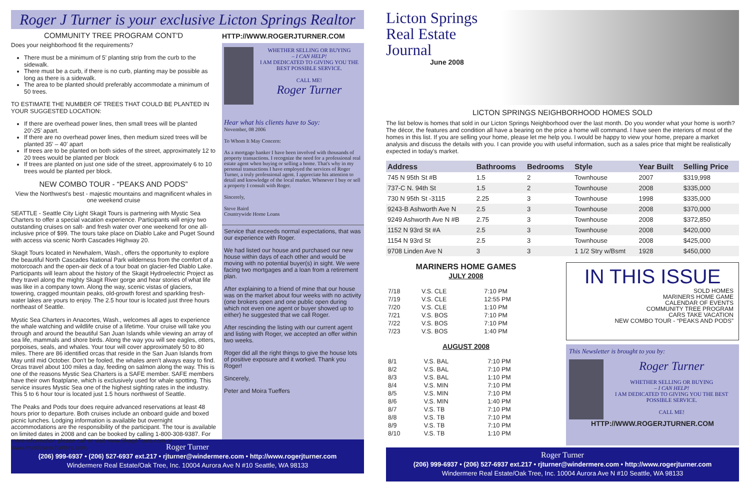Roger J Turner is your exclusive Licton Springs Realtor
COMMUNITY TREE PROGRAM CONT'D
Does your neighborhood fit the requirements?
There must be a minimum of 5' planting strip from the curb to the sidewalk.
There must be a curb, if there is no curb, planting may be possible as long as there is a sidewalk.
The area to be planted should preferably accommodate a minimum of 50 trees.
TO ESTIMATE THE NUMBER OF TREES THAT COULD BE PLANTED IN YOUR SUGGESTED LOCATION:
If there are overhead power lines, then small trees will be planted 20'-25' apart.
If there are no overhead power lines, then medium sized trees will be planted 35' – 40' apart
If trees are to be planted on both sides of the street, approximately 12 to 20 trees would be planted per block
If trees are planted on just one side of the street, approximately 6 to 10 trees would be planted per block.
NEW COMBO TOUR - “PEAKS AND PODS”
View the Northwest's best - majestic mountains and magnificent whales in one weekend cruise
SEATTLE - Seattle City Light Skagit Tours is partnering with Mystic Sea Charters to offer a special vacation experience. Participants will enjoy two outstanding cruises on salt- and fresh water over one weekend for one all-inclusive price of $99. The tours take place on Diablo Lake and Puget Sound with access via scenic North Cascades Highway 20.
Skagit Tours located in Newhalem, Wash., offers the opportunity to explore the beautiful North Cascades National Park wilderness from the comfort of a motorcoach and the open-air deck of a tour boat on glacier-fed Diablo Lake. Participants will learn about the history of the Skagit Hydroelectric Project as they travel along the mighty Skagit River gorge and hear stories of what life was like in a company town. Along the way, scenic vistas of glaciers, towering, cragged mountain peaks, old-growth forest and sparkling fresh-water lakes are yours to enjoy. The 2.5 hour tour is located just three hours northeast of Seattle.
Mystic Sea Charters in Anacortes, Wash., welcomes all ages to experience the whale watching and wildlife cruise of a lifetime. Your cruise will take you through and around the beautiful San Juan Islands while viewing an array of sea life, mammals and shore birds. Along the way you will see eagles, otters, porpoises, seals, and whales. Your tour will cover approximately 50 to 80 miles. There are 86 identified orcas that reside in the San Juan Islands from May until mid October. Don't be fooled, the whales aren't always easy to find. Orcas travel about 100 miles a day, feeding on salmon along the way. This is one of the reasons Mystic Sea Charters is a SAFE member. SAFE members have their own floatplane, which is exclusively used for whale spotting. This service insures Mystic Sea one of the highest sighting rates in the industry. This 5 to 6 hour tour is located just 1.5 hours northwest of Seattle.
The Peaks and Pods tour does require advanced reservations at least 48 hours prior to departure. Both cruises include an onboard guide and boxed picnic lunches. Lodging information is available but overnight accommodations are the responsibility of the participant. The tour is available on limited dates in 2008 and can be booked by calling 1-800-308-9387. For more information please call or visit www.SkagitTours.com or www.mysticseacharters.com.
HTTP://WWW.ROGERJTURNER.COM
WHETHER SELLING OR BUYING
– I CAN HELP!
I AM DEDICATED TO GIVING YOU THE BEST POSSIBLE SERVICE.
CALL ME!
Roger Turner
Hear what his clients have to Say:
November, 08 2006
To Whom It May Concern:
As a mortgage banker I have been involved with thousands of property transactions. I recognize the need for a professional real estate agent when buying or selling a home. That's why in my personal transactions I have employed the services of Roger Turner, a truly professional agent. I appreciate his attention to detail and knowledge of the local market. Whenever I buy or sell a property I consult with Roger.
Sincerely,
Steve Baird
Countrywide Home Loans
Service that exceeds normal expectations, that was our experience with Roger.
We had listed our house and purchased our new house within days of each other and would be moving with no potential buyer(s) in sight. We were facing two mortgages and a loan from a retirement plan.
After explaining to a friend of mine that our house was on the market about four weeks with no activity (one brokers open and one public open during which not even one agent or buyer showed up to either) he suggested that we call Roger.
After rescinding the listing with our current agent and listing with Roger, we accepted an offer within two weeks.
Roger did all the right things to give the house lots of positive exposure and it worked. Thank you Roger!
Sincerely,
Peter and Moira Tueffers
Roger Turner
(206) 999-6937 • (206) 527-6937 ext.217 • rjturner@windermere.com • http://www.rogerjturner.com
Windermere Real Estate/Oak Tree, Inc. 10004 Aurora Ave N #10 Seattle, WA 98133
Licton Springs
Real Estate Journal
June 2008
LICTON SPRINGS NEIGHBORHOOD HOMES SOLD
The list below is homes that sold in our Licton Springs Neighborhood over the last month. Do you wonder what your home is worth? The décor, the features and condition all have a bearing on the price a home will command. I have seen the interiors of most of the homes in this list. If you are selling your home, please let me help you. I would be happy to view your home, prepare a market analysis and discuss the details with you. I can provide you with useful information, such as a sales price that might be realistically expected in today's market.
| Address | Bathrooms | Bedrooms | Style | Year Built | Selling Price |
| --- | --- | --- | --- | --- | --- |
| 745 N 95th St #B | 1.5 | 2 | Townhouse | 2007 | $319,998 |
| 737-C N. 94th St | 1.5 | 2 | Townhouse | 2008 | $335,000 |
| 730 N 95th St -3115 | 2.25 | 3 | Townhouse | 1998 | $335,000 |
| 9243-B Ashworth Ave N | 2.5 | 3 | Townhouse | 2008 | $370,000 |
| 9249 Ashworth Ave N #B | 2.75 | 3 | Townhouse | 2008 | $372,850 |
| 1152 N 93rd St #A | 2.5 | 3 | Townhouse | 2008 | $420,000 |
| 1154 N 93rd St | 2.5 | 3 | Townhouse | 2008 | $425,000 |
| 9708 Linden Ave N | 3 | 3 | 1 1/2 Stry w/Bsmt | 1928 | $450,000 |
MARINERS HOME GAMES
JULY 2008
| 7/18 | V.S. CLE | 7:10 PM |
| 7/19 | V.S. CLE | 12:55 PM |
| 7/20 | V.S. CLE | 1:10 PM |
| 7/21 | V.S. BOS | 7:10 PM |
| 7/22 | V.S. BOS | 7:10 PM |
| 7/23 | V.S. BOS | 1:40 PM |
AUGUST 2008
| 8/1 | V.S. BAL | 7:10 PM |
| 8/2 | V.S. BAL | 7:10 PM |
| 8/3 | V.S. BAL | 1:10 PM |
| 8/4 | V.S. MIN | 7:10 PM |
| 8/5 | V.S. MIN | 7:10 PM |
| 8/6 | V.S. MIN | 1:40 PM |
| 8/7 | V.S. TB | 7:10 PM |
| 8/8 | V.S. TB | 7:10 PM |
| 8/9 | V.S. TB | 7:10 PM |
| 8/10 | V.S. TB | 1:10 PM |
IN THIS ISSUE
SOLD HOMES
MARINERS HOME GAME
CALENDAR OF EVENTS
COMMUNITY TREE PROGRAM
CARS TAKE VACATION
NEW COMBO TOUR - “PEAKS AND PODS”
This Newsletter is brought to you by:
Roger Turner
WHETHER SELLING OR BUYING
– I CAN HELP!
I AM DEDICATED TO GIVING YOU THE BEST POSSIBLE SERVICE.
CALL ME!
HTTP://WWW.ROGERJTURNER.COM
Roger Turner
(206) 999-6937 • (206) 527-6937 ext.217 • rjturner@windermere.com • http://www.rogerjturner.com
Windermere Real Estate/Oak Tree, Inc. 10004 Aurora Ave N #10 Seattle, WA 98133